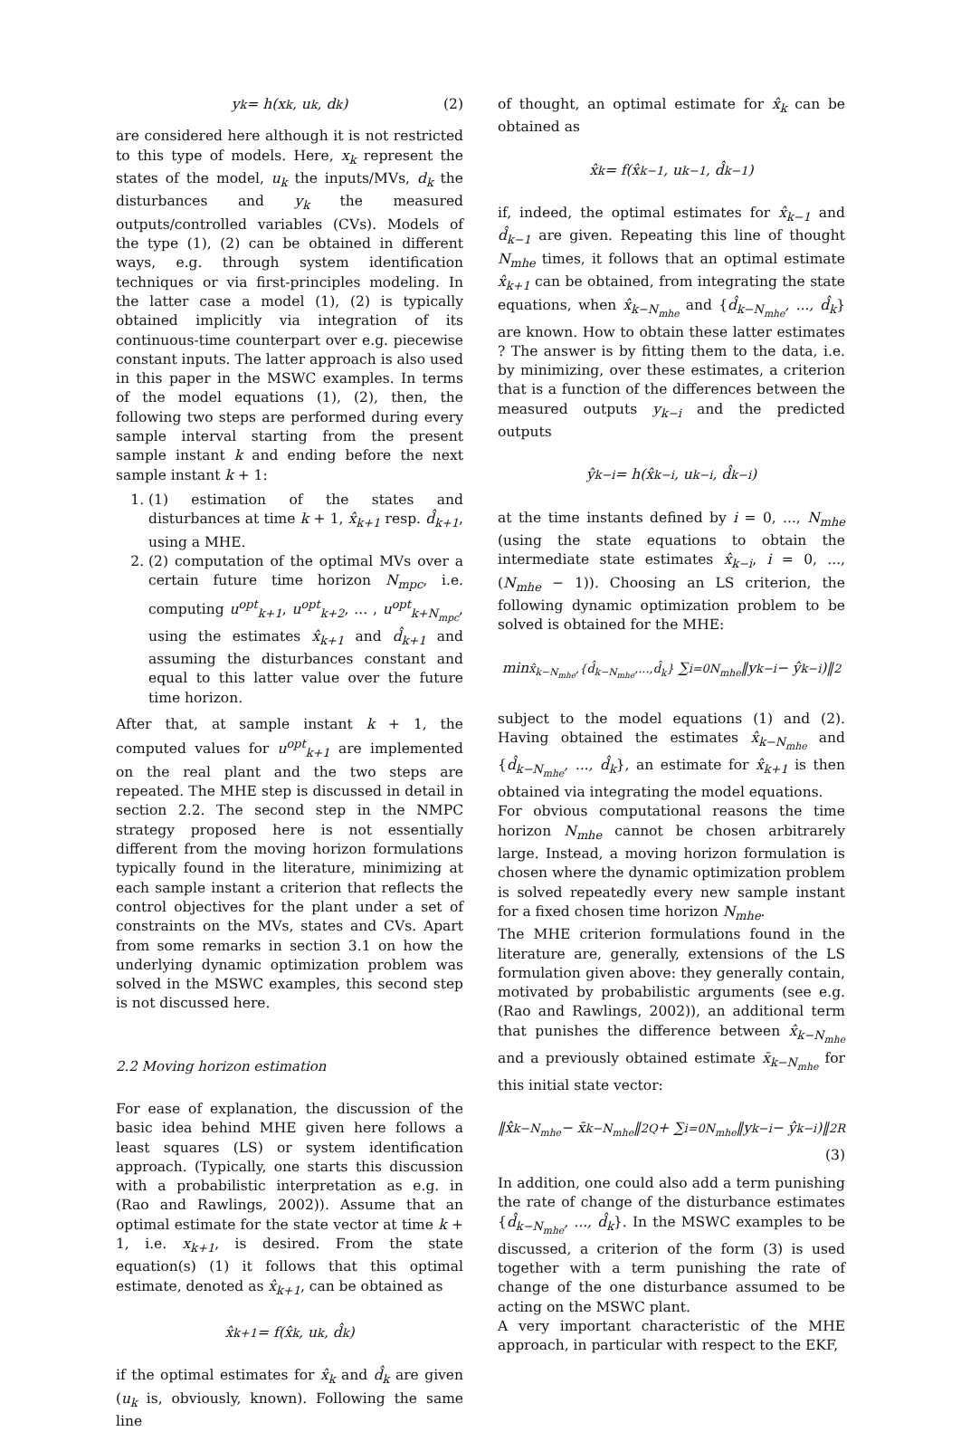y<sub>k</sub> = h(x<sub>k</sub>, u<sub>k</sub>, d<sub>k</sub>) (2)
are considered here although it is not restricted to this type of models. Here, x<sub>k</sub> represent the states of the model, u<sub>k</sub> the inputs/MVs, d<sub>k</sub> the disturbances and y<sub>k</sub> the measured outputs/controlled variables (CVs). Models of the type (1), (2) can be obtained in different ways, e.g. through system identification techniques or via first-principles modeling. In the latter case a model (1), (2) is typically obtained implicitly via integration of its continuous-time counterpart over e.g. piecewise constant inputs. The latter approach is also used in this paper in the MSWC examples. In terms of the model equations (1), (2), then, the following two steps are performed during every sample interval starting from the present sample instant k and ending before the next sample instant k + 1:
1. (1) estimation of the states and disturbances at time k + 1, x̂<sub>k+1</sub> resp. d̂<sub>k+1</sub>, using a MHE.
2. (2) computation of the optimal MVs over a certain future time horizon N<sub>mpc</sub>, i.e. computing u<sup>opt</sup><sub>k+1</sub>, u<sup>opt</sup><sub>k+2</sub>, ... , u<sup>opt</sup><sub>k+N<sub>mpc</sub></sub>, using the estimates x̂<sub>k+1</sub> and d̂<sub>k+1</sub> and assuming the disturbances constant and equal to this latter value over the future time horizon.
After that, at sample instant k + 1, the computed values for u<sup>opt</sup><sub>k+1</sub> are implemented on the real plant and the two steps are repeated. The MHE step is discussed in detail in section 2.2. The second step in the NMPC strategy proposed here is not essentially different from the moving horizon formulations typically found in the literature, minimizing at each sample instant a criterion that reflects the control objectives for the plant under a set of constraints on the MVs, states and CVs. Apart from some remarks in section 3.1 on how the underlying dynamic optimization problem was solved in the MSWC examples, this second step is not discussed here.
2.2 Moving horizon estimation
For ease of explanation, the discussion of the basic idea behind MHE given here follows a least squares (LS) or system identification approach. (Typically, one starts this discussion with a probabilistic interpretation as e.g. in (Rao and Rawlings, 2002)). Assume that an optimal estimate for the state vector at time k + 1, i.e. x<sub>k+1</sub>, is desired. From the state equation(s) (1) it follows that this optimal estimate, denoted as x̂<sub>k+1</sub>, can be obtained as
x̂<sub>k+1</sub> = f(x̂<sub>k</sub>, u<sub>k</sub>, d̂<sub>k</sub>)
if the optimal estimates for x̂<sub>k</sub> and d̂<sub>k</sub> are given (u<sub>k</sub> is, obviously, known). Following the same line
of thought, an optimal estimate for x̂<sub>k</sub> can be obtained as
x̂<sub>k</sub> = f(x̂<sub>k−1</sub>, u<sub>k−1</sub>, d̂<sub>k−1</sub>)
if, indeed, the optimal estimates for x̂<sub>k−1</sub> and d̂<sub>k−1</sub> are given. Repeating this line of thought N<sub>mhe</sub> times, it follows that an optimal estimate x̂<sub>k+1</sub> can be obtained, from integrating the state equations, when x̂<sub>k−N<sub>mhe</sub></sub> and {d̂<sub>k−N<sub>mhe</sub></sub>, ..., d̂<sub>k</sub>} are known. How to obtain these latter estimates ? The answer is by fitting them to the data, i.e. by minimizing, over these estimates, a criterion that is a function of the differences between the measured outputs y<sub>k−i</sub> and the predicted outputs
ŷ<sub>k−i</sub> = h(x̂<sub>k−i</sub>, u<sub>k−i</sub>, d̂<sub>k−i</sub>)
at the time instants defined by i = 0, ..., N<sub>mhe</sub> (using the state equations to obtain the intermediate state estimates x̂<sub>k−i</sub>, i = 0, ..., (N<sub>mhe</sub> − 1)). Choosing an LS criterion, the following dynamic optimization problem to be solved is obtained for the MHE:
min<sub>x̂<sub>k−N<sub>mhe</sub></sub>,{d̂<sub>k−N<sub>mhe</sub></sub>,...,d̂<sub>k</sub>}</sub> ∑<sub>i=0</sub><sup>N<sub>mhe</sub></sup> ‖y<sub>k−i</sub> − ŷ<sub>k−i</sub>)‖<sup>2</sup>
subject to the model equations (1) and (2). Having obtained the estimates x̂<sub>k−N<sub>mhe</sub></sub> and {d̂<sub>k−N<sub>mhe</sub></sub>, ..., d̂<sub>k</sub>}, an estimate for x̂<sub>k+1</sub> is then obtained via integrating the model equations.
For obvious computational reasons the time horizon N<sub>mhe</sub> cannot be chosen arbitrarely large. Instead, a moving horizon formulation is chosen where the dynamic optimization problem is solved repeatedly every new sample instant for a fixed chosen time horizon N<sub>mhe</sub>.
The MHE criterion formulations found in the literature are, generally, extensions of the LS formulation given above: they generally contain, motivated by probabilistic arguments (see e.g. (Rao and Rawlings, 2002)), an additional term that punishes the difference between x̂<sub>k−N<sub>mhe</sub></sub> and a previously obtained estimate x̄<sub>k−N<sub>mhe</sub></sub> for this initial state vector:
‖x̂<sub>k−N<sub>mhe</sub></sub> − x̄<sub>k−N<sub>mhe</sub></sub>‖<sup>2</sup><sub>Q</sub> + ∑<sub>i=0</sub><sup>N<sub>mhe</sub></sup> ‖y<sub>k−i</sub> − ŷ<sub>k−i</sub>)‖<sup>2</sup><sub>R</sub>
(3)
In addition, one could also add a term punishing the rate of change of the disturbance estimates {d̂<sub>k−N<sub>mhe</sub></sub>, ..., d̂<sub>k</sub>}. In the MSWC examples to be discussed, a criterion of the form (3) is used together with a term punishing the rate of change of the one disturbance assumed to be acting on the MSWC plant.
A very important characteristic of the MHE approach, in particular with respect to the EKF,